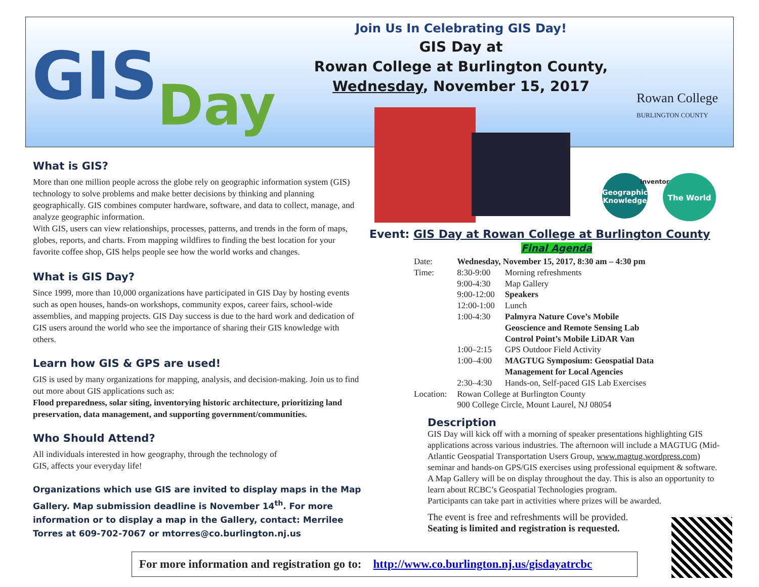GIS Day
Join Us In Celebrating GIS Day!
GIS Day at
Rowan College at Burlington County,
Wednesday, November 15, 2017
Rowan College
BURLINGTON COUNTY
Geographic Knowledge
Inventory The World
What is GIS?
More than one million people across the globe rely on geographic information system (GIS) technology to solve problems and make better decisions by thinking and planning geographically. GIS combines computer hardware, software, and data to collect, manage, and analyze geographic information.
With GIS, users can view relationships, processes, patterns, and trends in the form of maps, globes, reports, and charts. From mapping wildfires to finding the best location for your favorite coffee shop, GIS helps people see how the world works and changes.
What is GIS Day?
Since 1999, more than 10,000 organizations have participated in GIS Day by hosting events such as open houses, hands-on workshops, community expos, career fairs, school-wide assemblies, and mapping projects. GIS Day success is due to the hard work and dedication of GIS users around the world who see the importance of sharing their GIS knowledge with others.
Learn how GIS & GPS are used!
GIS is used by many organizations for mapping, analysis, and decision-making. Join us to find out more about GIS applications such as:
Flood preparedness, solar siting, inventorying historic architecture, prioritizing land preservation, data management, and supporting government/communities.
Who Should Attend?
All individuals interested in how geography, through the technology of
GIS, affects your everyday life!
Organizations which use GIS are invited to display maps in the Map Gallery. Map submission deadline is November 14<sup>th</sup>. For more information or to display a map in the Gallery, contact: Merrilee Torres at 609-702-7067 or mtorres@co.burlington.nj.us
Event: GIS Day at Rowan College at Burlington County
Final Agenda
| Date: | Wednesday, November 15, 2017, 8:30 am – 4:30 pm | |
| Time: | 8:30-9:00 | Morning refreshments |
| | 9:00-4:30 | Map Gallery |
| | 9:00-12:00 | Speakers |
| | 12:00-1:00 | Lunch |
| | 1:00-4:30 | Palmyra Nature Cove’s Mobile Geoscience and Remote Sensing Lab Control Point’s Mobile LiDAR Van |
| | 1:00–2:15 | GPS Outdoor Field Activity |
| | 1:00–4:00 | MAGTUG Symposium: Geospatial Data Management for Local Agencies |
| | 2:30–4:30 | Hands-on, Self-paced GIS Lab Exercises |
| Location: | Rowan College at Burlington County 900 College Circle, Mount Laurel, NJ 08054 | |
Description
GIS Day will kick off with a morning of speaker presentations highlighting GIS applications across various industries. The afternoon will include a MAGTUG (Mid-Atlantic Geospatial Transportation Users Group, www.magtug.wordpress.com) seminar and hands-on GPS/GIS exercises using professional equipment & software. A Map Gallery will be on display throughout the day. This is also an opportunity to learn about RCBC’s Geospatial Technologies program.
Participants can take part in activities where prizes will be awarded.
The event is free and refreshments will be provided.
Seating is limited and registration is requested.
For more information and registration go to: http://www.co.burlington.nj.us/gisdayatrcbc